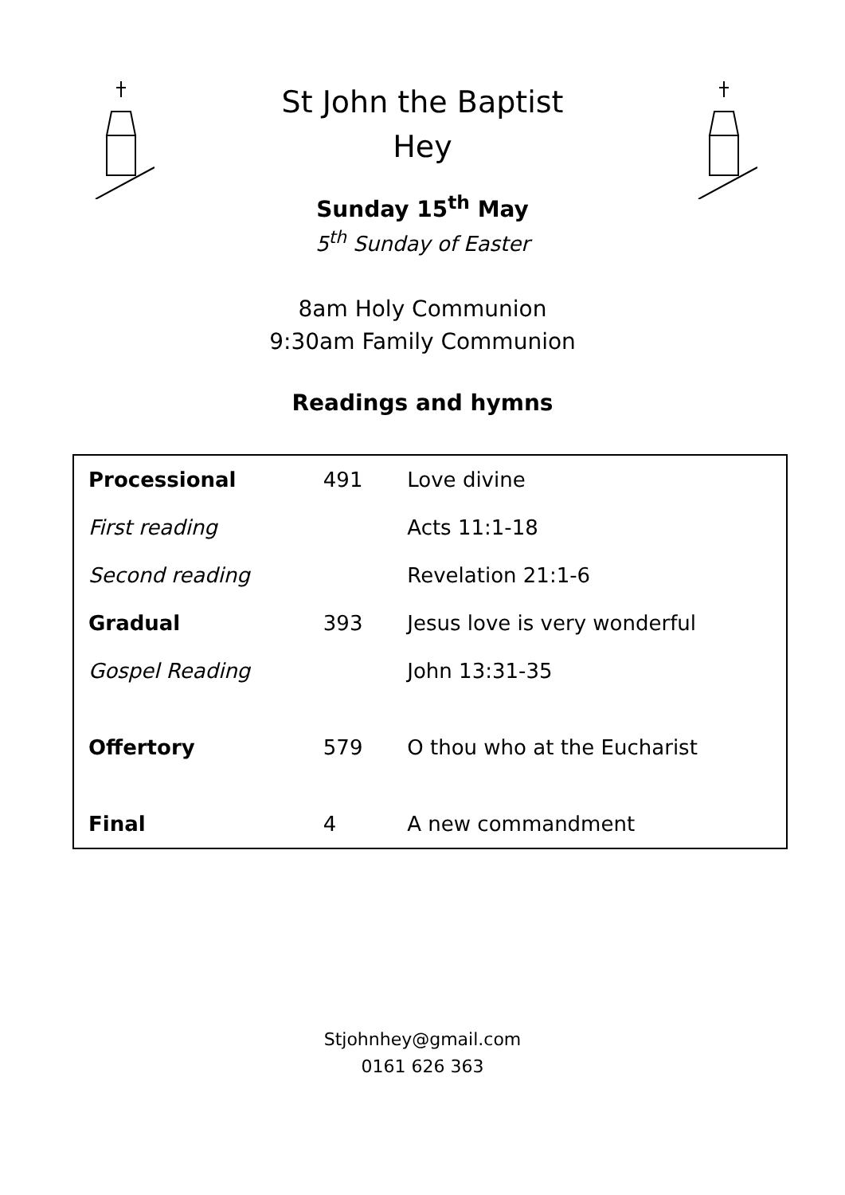St John the Baptist
Hey
Sunday 15<sup>th</sup> May
5<sup>th</sup> Sunday of Easter
8am Holy Communion
9:30am Family Communion
Readings and hymns
| Processional | 491 | Love divine |
| First reading | | Acts 11:1-18 |
| Second reading | | Revelation 21:1-6 |
| Gradual | 393 | Jesus love is very wonderful |
| Gospel Reading | | John 13:31-35 |
| Offertory | 579 | O thou who at the Eucharist |
| Final | 4 | A new commandment |
Stjohnhey@gmail.com
0161 626 363